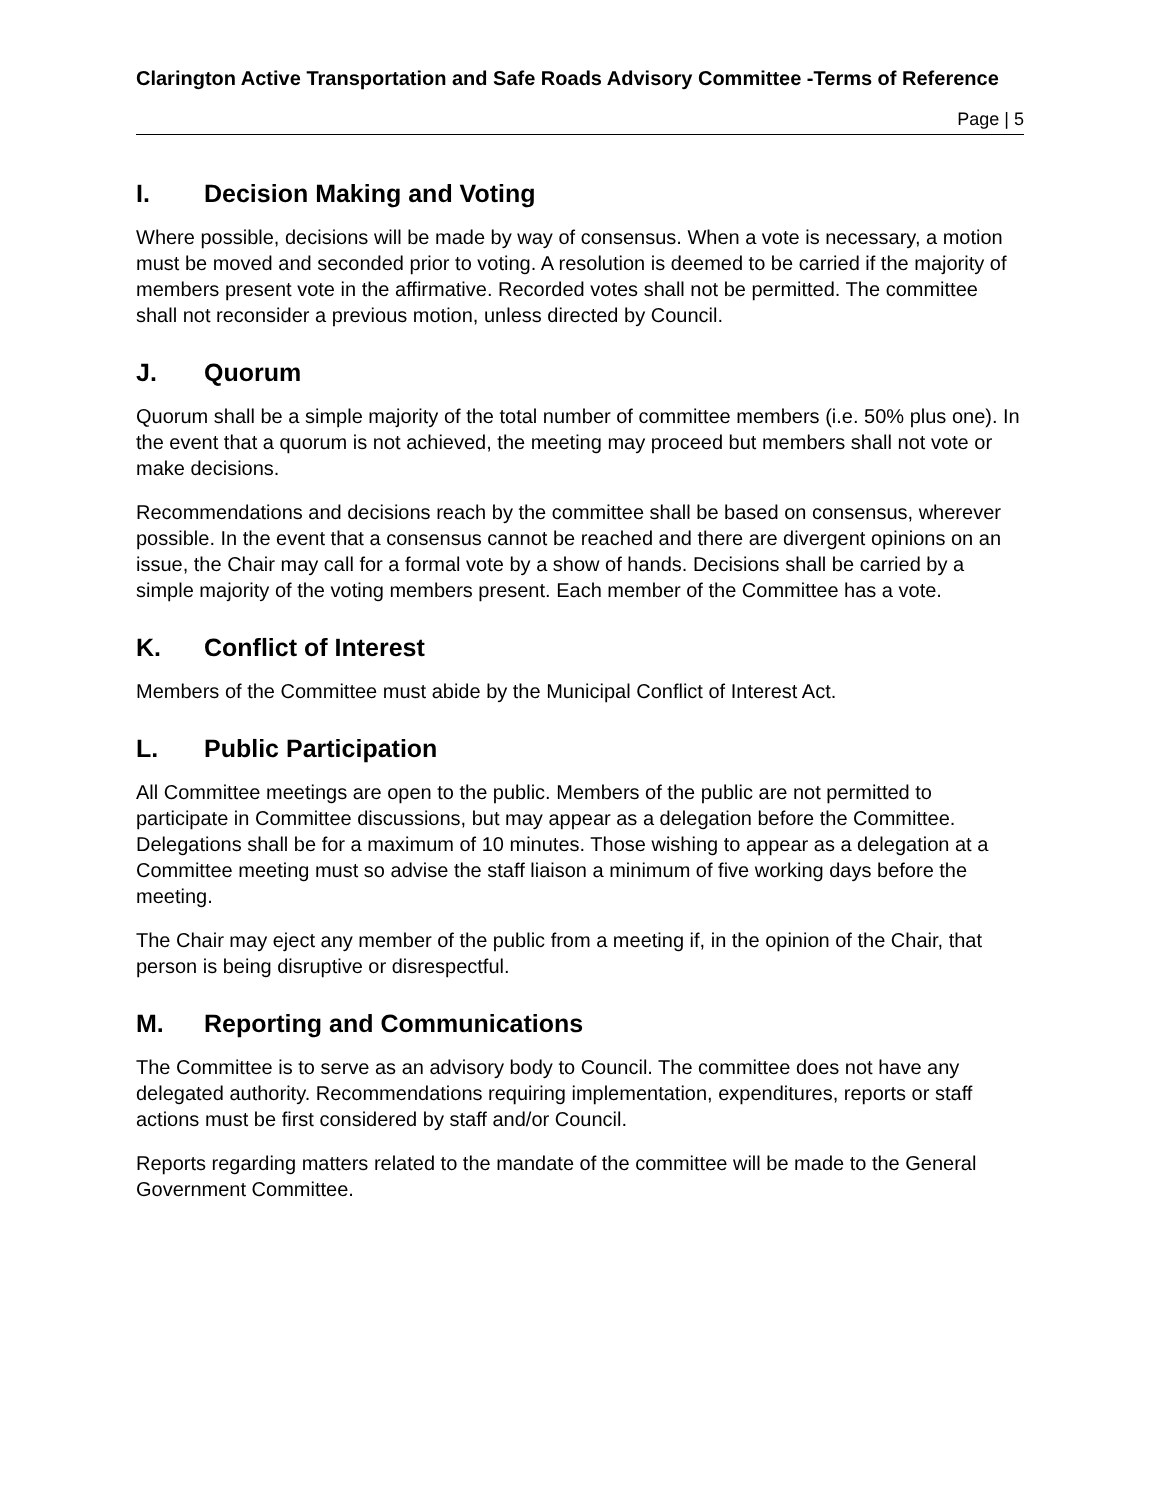Clarington Active Transportation and Safe Roads Advisory Committee -Terms of Reference
Page | 5
I. Decision Making and Voting
Where possible, decisions will be made by way of consensus. When a vote is necessary, a motion must be moved and seconded prior to voting. A resolution is deemed to be carried if the majority of members present vote in the affirmative. Recorded votes shall not be permitted. The committee shall not reconsider a previous motion, unless directed by Council.
J. Quorum
Quorum shall be a simple majority of the total number of committee members (i.e. 50% plus one). In the event that a quorum is not achieved, the meeting may proceed but members shall not vote or make decisions.
Recommendations and decisions reach by the committee shall be based on consensus, wherever possible. In the event that a consensus cannot be reached and there are divergent opinions on an issue, the Chair may call for a formal vote by a show of hands. Decisions shall be carried by a simple majority of the voting members present. Each member of the Committee has a vote.
K. Conflict of Interest
Members of the Committee must abide by the Municipal Conflict of Interest Act.
L. Public Participation
All Committee meetings are open to the public. Members of the public are not permitted to participate in Committee discussions, but may appear as a delegation before the Committee. Delegations shall be for a maximum of 10 minutes. Those wishing to appear as a delegation at a Committee meeting must so advise the staff liaison a minimum of five working days before the meeting.
The Chair may eject any member of the public from a meeting if, in the opinion of the Chair, that person is being disruptive or disrespectful.
M. Reporting and Communications
The Committee is to serve as an advisory body to Council. The committee does not have any delegated authority. Recommendations requiring implementation, expenditures, reports or staff actions must be first considered by staff and/or Council.
Reports regarding matters related to the mandate of the committee will be made to the General Government Committee.